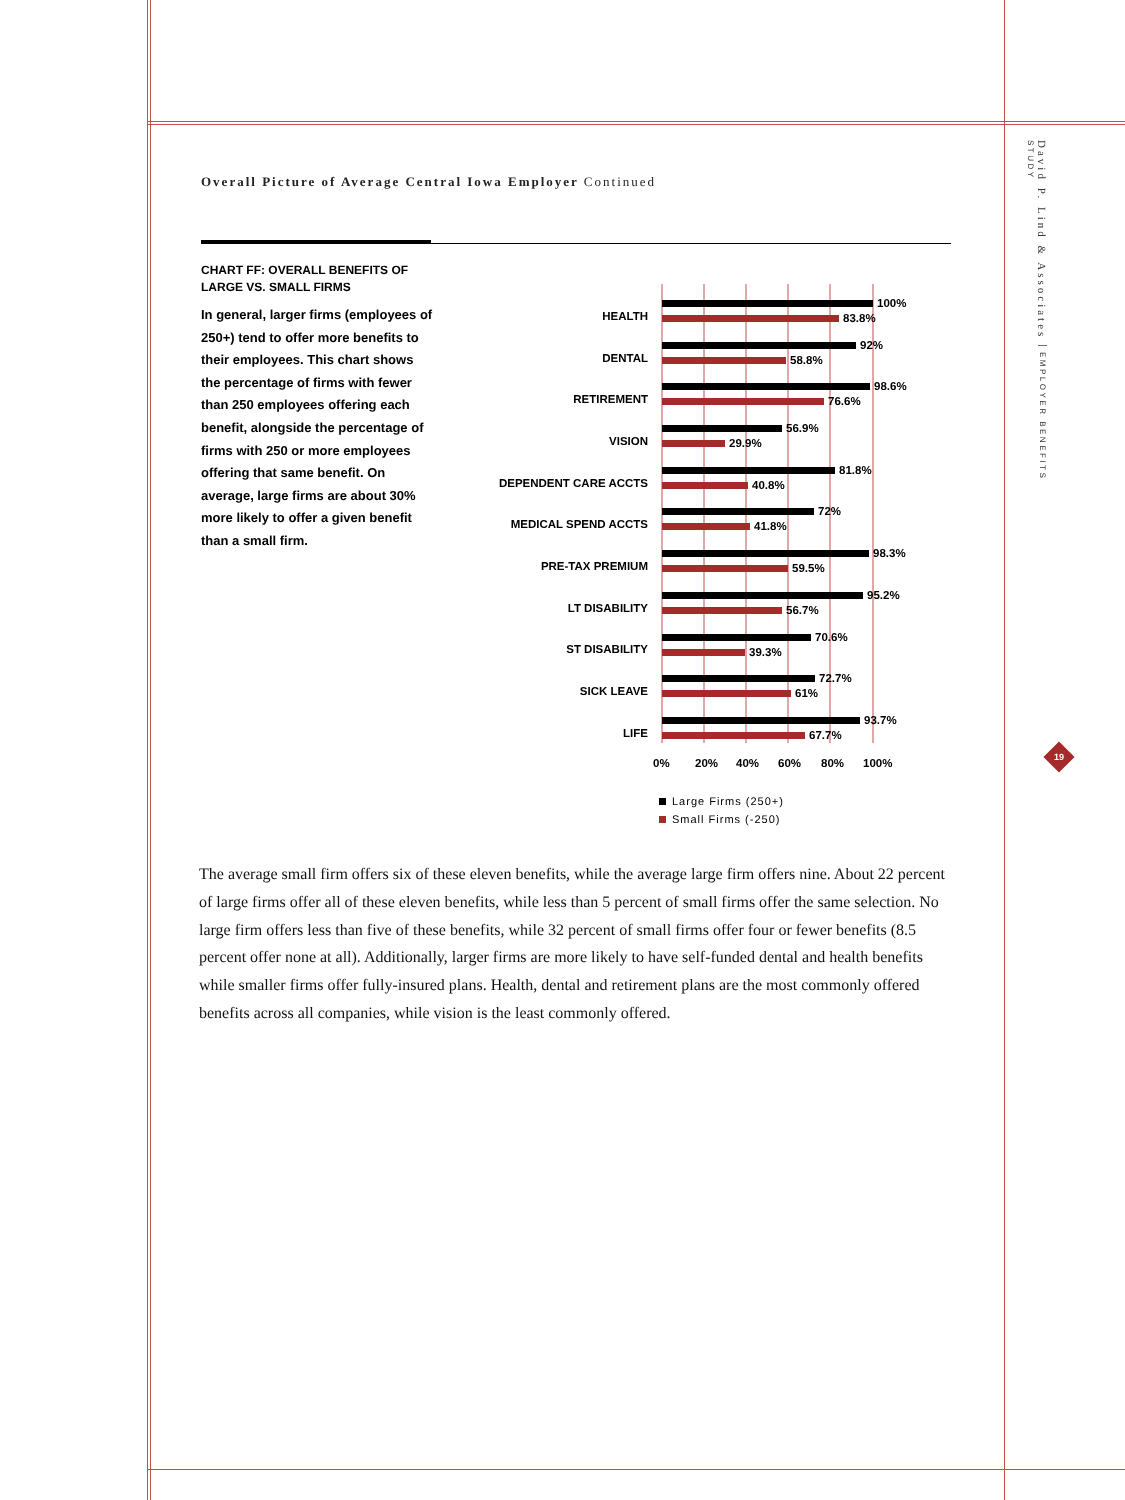Overall Picture of Average Central Iowa Employer Continued
CHART FF: OVERALL BENEFITS OF LARGE VS. SMALL FIRMS
In general, larger firms (employees of 250+) tend to offer more benefits to their employees. This chart shows the percentage of firms with fewer than 250 employees offering each benefit, alongside the percentage of firms with 250 or more employees offering that same benefit. On average, large firms are about 30% more likely to offer a given benefit than a small firm.
HEALTH
100%
83.8%
DENTAL
92%
58.8%
RETIREMENT
98.6%
76.6%
VISION
56.9%
29.9%
DEPENDENT CARE ACCTS
81.8%
40.8%
MEDICAL SPEND ACCTS
72%
41.8%
PRE-TAX PREMIUM
98.3%
59.5%
LT DISABILITY
95.2%
56.7%
ST DISABILITY
70.6%
39.3%
SICK LEAVE
72.7%
61%
LIFE
93.7%
67.7%
0%
20%
40%
60%
80%
100%
Large Firms (250+)
Small Firms (-250)
The average small firm offers six of these eleven benefits, while the average large firm offers nine. About 22 percent of large firms offer all of these eleven benefits, while less than 5 percent of small firms offer the same selection. No large firm offers less than five of these benefits, while 32 percent of small firms offer four or fewer benefits (8.5 percent offer none at all). Additionally, larger firms are more likely to have self-funded dental and health benefits while smaller firms offer fully-insured plans. Health, dental and retirement plans are the most commonly offered benefits across all companies, while vision is the least commonly offered.
David P. Lind & Associates EMPLOYER BENEFITS STUDY
19